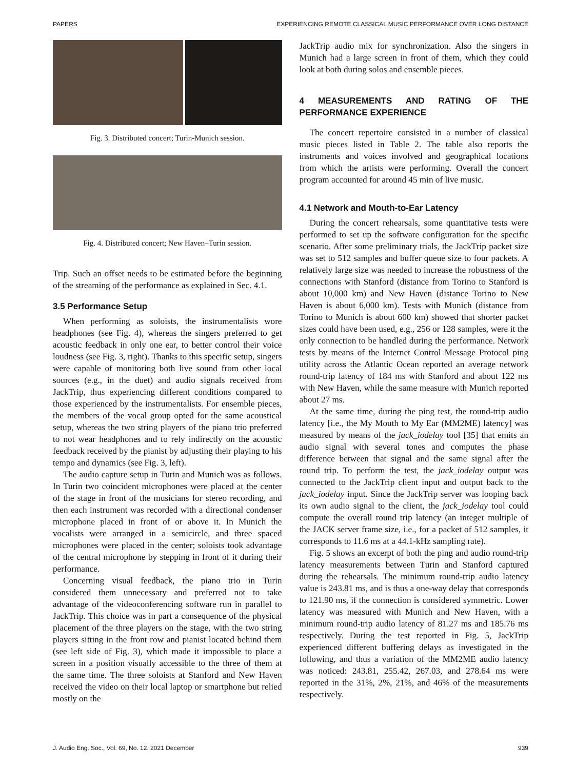PAPERS EXPERIENCING REMOTE CLASSICAL MUSIC PERFORMANCE OVER LONG DISTANCE
Fig. 3. Distributed concert; Turin-Munich session.
Fig. 4. Distributed concert; New Haven–Turin session.
Trip. Such an offset needs to be estimated before the beginning of the streaming of the performance as explained in Sec. 4.1.
3.5 Performance Setup
When performing as soloists, the instrumentalists wore headphones (see Fig. 4), whereas the singers preferred to get acoustic feedback in only one ear, to better control their voice loudness (see Fig. 3, right). Thanks to this specific setup, singers were capable of monitoring both live sound from other local sources (e.g., in the duet) and audio signals received from JackTrip, thus experiencing different conditions compared to those experienced by the instrumentalists. For ensemble pieces, the members of the vocal group opted for the same acoustical setup, whereas the two string players of the piano trio preferred to not wear headphones and to rely indirectly on the acoustic feedback received by the pianist by adjusting their playing to his tempo and dynamics (see Fig. 3, left).
The audio capture setup in Turin and Munich was as follows. In Turin two coincident microphones were placed at the center of the stage in front of the musicians for stereo recording, and then each instrument was recorded with a directional condenser microphone placed in front of or above it. In Munich the vocalists were arranged in a semicircle, and three spaced microphones were placed in the center; soloists took advantage of the central microphone by stepping in front of it during their performance.
Concerning visual feedback, the piano trio in Turin considered them unnecessary and preferred not to take advantage of the videoconferencing software run in parallel to JackTrip. This choice was in part a consequence of the physical placement of the three players on the stage, with the two string players sitting in the front row and pianist located behind them (see left side of Fig. 3), which made it impossible to place a screen in a position visually accessible to the three of them at the same time. The three soloists at Stanford and New Haven received the video on their local laptop or smartphone but relied mostly on the
JackTrip audio mix for synchronization. Also the singers in Munich had a large screen in front of them, which they could look at both during solos and ensemble pieces.
4 MEASUREMENTS AND RATING OF THE PERFORMANCE EXPERIENCE
The concert repertoire consisted in a number of classical music pieces listed in Table 2. The table also reports the instruments and voices involved and geographical locations from which the artists were performing. Overall the concert program accounted for around 45 min of live music.
4.1 Network and Mouth-to-Ear Latency
During the concert rehearsals, some quantitative tests were performed to set up the software configuration for the specific scenario. After some preliminary trials, the JackTrip packet size was set to 512 samples and buffer queue size to four packets. A relatively large size was needed to increase the robustness of the connections with Stanford (distance from Torino to Stanford is about 10,000 km) and New Haven (distance Torino to New Haven is about 6,000 km). Tests with Munich (distance from Torino to Munich is about 600 km) showed that shorter packet sizes could have been used, e.g., 256 or 128 samples, were it the only connection to be handled during the performance. Network tests by means of the Internet Control Message Protocol ping utility across the Atlantic Ocean reported an average network round-trip latency of 184 ms with Stanford and about 122 ms with New Haven, while the same measure with Munich reported about 27 ms.
At the same time, during the ping test, the round-trip audio latency [i.e., the My Mouth to My Ear (MM2ME) latency] was measured by means of the jack_iodelay tool [35] that emits an audio signal with several tones and computes the phase difference between that signal and the same signal after the round trip. To perform the test, the jack_iodelay output was connected to the JackTrip client input and output back to the jack_iodelay input. Since the JackTrip server was looping back its own audio signal to the client, the jack_iodelay tool could compute the overall round trip latency (an integer multiple of the JACK server frame size, i.e., for a packet of 512 samples, it corresponds to 11.6 ms at a 44.1-kHz sampling rate).
Fig. 5 shows an excerpt of both the ping and audio round-trip latency measurements between Turin and Stanford captured during the rehearsals. The minimum round-trip audio latency value is 243.81 ms, and is thus a one-way delay that corresponds to 121.90 ms, if the connection is considered symmetric. Lower latency was measured with Munich and New Haven, with a minimum round-trip audio latency of 81.27 ms and 185.76 ms respectively. During the test reported in Fig. 5, JackTrip experienced different buffering delays as investigated in the following, and thus a variation of the MM2ME audio latency was noticed: 243.81, 255.42, 267.03, and 278.64 ms were reported in the 31%, 2%, 21%, and 46% of the measurements respectively.
J. Audio Eng. Soc., Vol. 69, No. 12, 2021 December 939